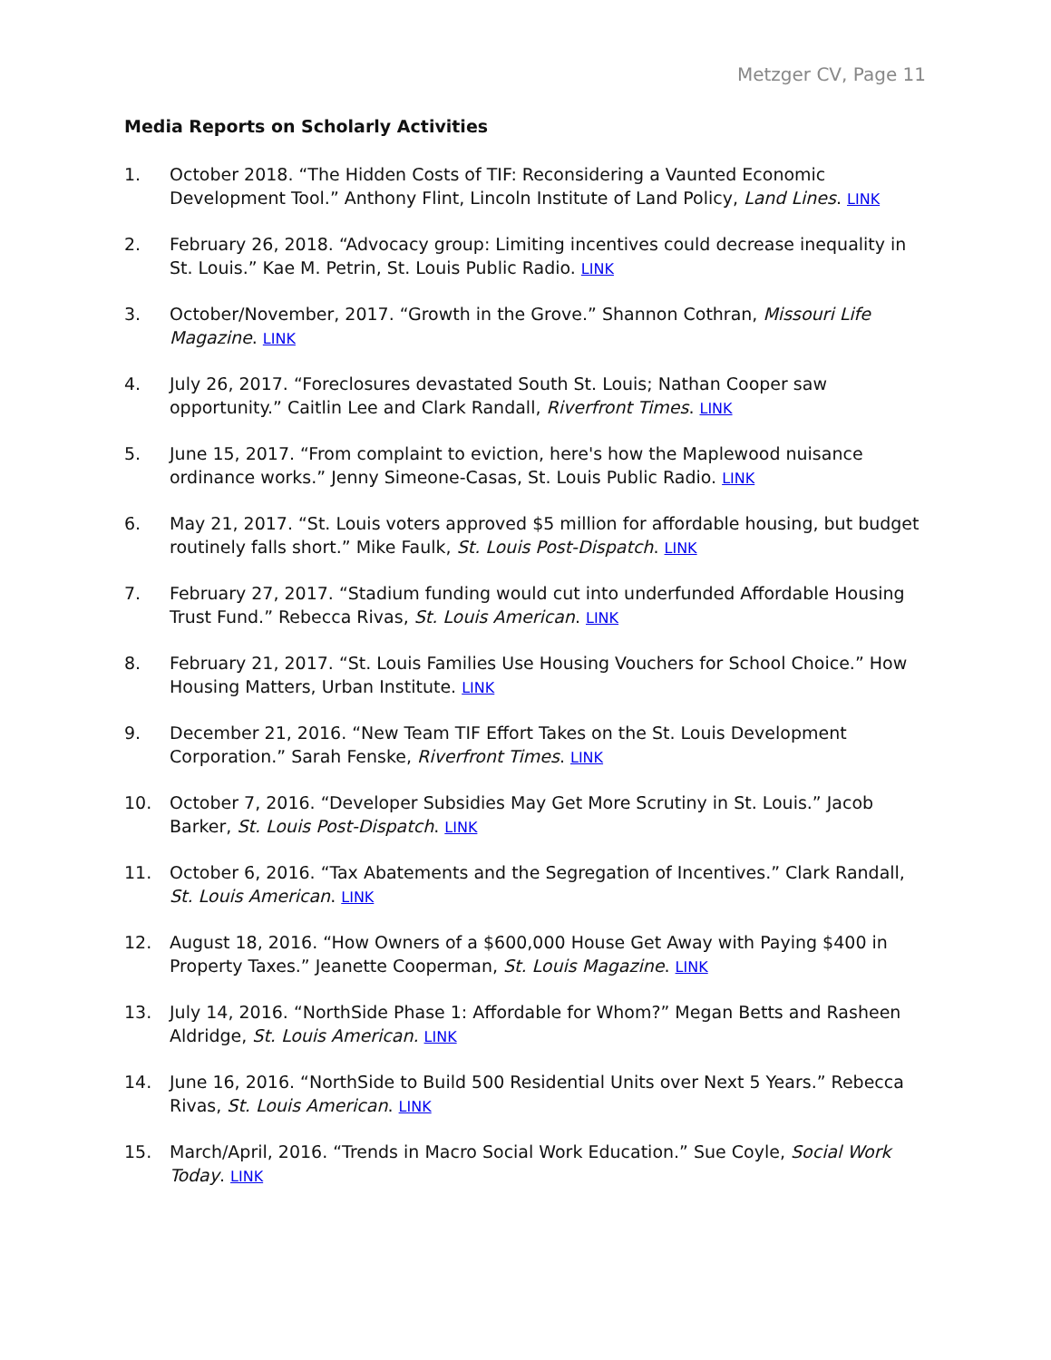Metzger CV, Page 11
Media Reports on Scholarly Activities
1. October 2018. “The Hidden Costs of TIF: Reconsidering a Vaunted Economic Development Tool.” Anthony Flint, Lincoln Institute of Land Policy, Land Lines. LINK
2. February 26, 2018. “Advocacy group: Limiting incentives could decrease inequality in St. Louis.” Kae M. Petrin, St. Louis Public Radio. LINK
3. October/November, 2017. “Growth in the Grove.” Shannon Cothran, Missouri Life Magazine. LINK
4. July 26, 2017. “Foreclosures devastated South St. Louis; Nathan Cooper saw opportunity.” Caitlin Lee and Clark Randall, Riverfront Times. LINK
5. June 15, 2017. “From complaint to eviction, here's how the Maplewood nuisance ordinance works.” Jenny Simeone-Casas, St. Louis Public Radio. LINK
6. May 21, 2017. “St. Louis voters approved $5 million for affordable housing, but budget routinely falls short.” Mike Faulk, St. Louis Post-Dispatch. LINK
7. February 27, 2017. “Stadium funding would cut into underfunded Affordable Housing Trust Fund.” Rebecca Rivas, St. Louis American. LINK
8. February 21, 2017. “St. Louis Families Use Housing Vouchers for School Choice.” How Housing Matters, Urban Institute. LINK
9. December 21, 2016. “New Team TIF Effort Takes on the St. Louis Development Corporation.” Sarah Fenske, Riverfront Times. LINK
10. October 7, 2016. “Developer Subsidies May Get More Scrutiny in St. Louis.” Jacob Barker, St. Louis Post-Dispatch. LINK
11. October 6, 2016. “Tax Abatements and the Segregation of Incentives.” Clark Randall, St. Louis American. LINK
12. August 18, 2016. “How Owners of a $600,000 House Get Away with Paying $400 in Property Taxes.” Jeanette Cooperman, St. Louis Magazine. LINK
13. July 14, 2016. “NorthSide Phase 1: Affordable for Whom?” Megan Betts and Rasheen Aldridge, St. Louis American. LINK
14. June 16, 2016. “NorthSide to Build 500 Residential Units over Next 5 Years.” Rebecca Rivas, St. Louis American. LINK
15. March/April, 2016. “Trends in Macro Social Work Education.” Sue Coyle, Social Work Today. LINK